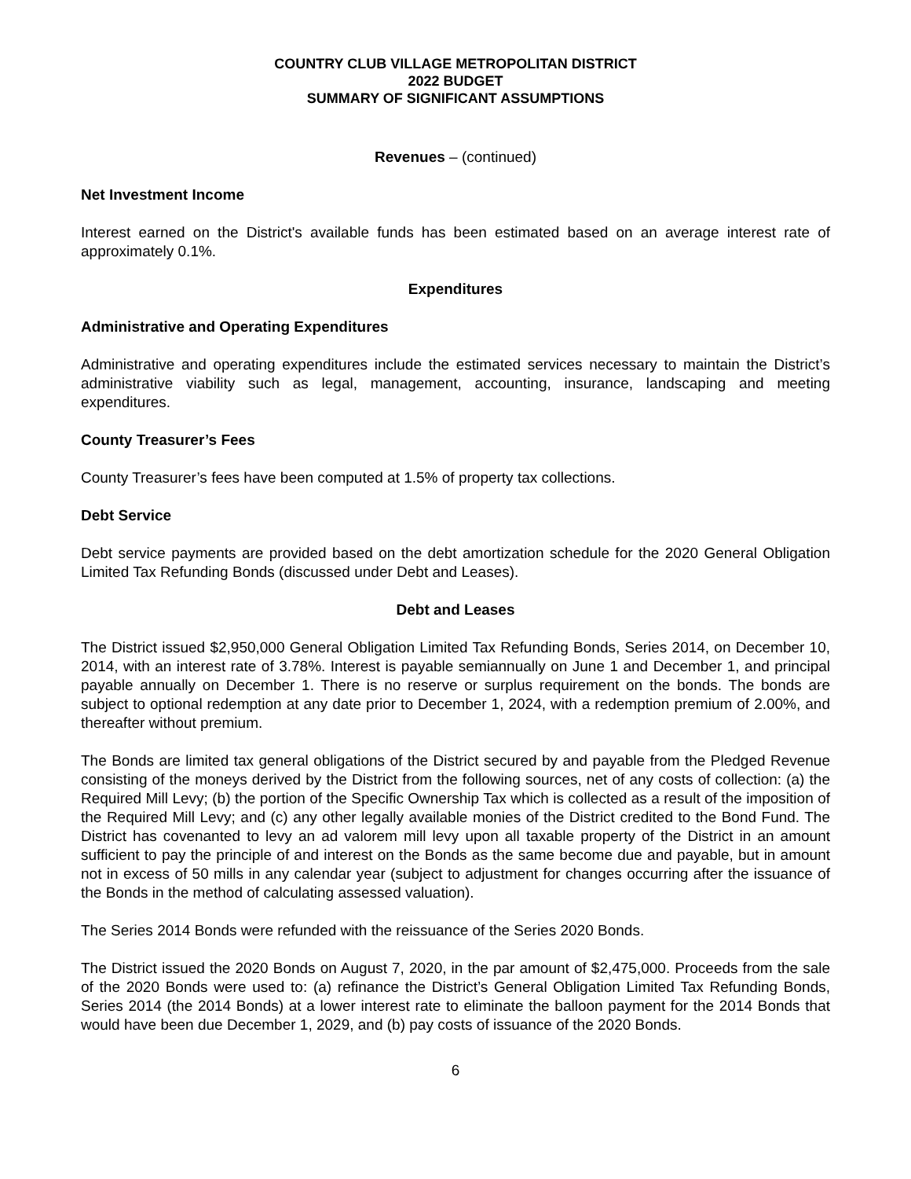COUNTRY CLUB VILLAGE METROPOLITAN DISTRICT
2022 BUDGET
SUMMARY OF SIGNIFICANT ASSUMPTIONS
Revenues – (continued)
Net Investment Income
Interest earned on the District's available funds has been estimated based on an average interest rate of approximately 0.1%.
Expenditures
Administrative and Operating Expenditures
Administrative and operating expenditures include the estimated services necessary to maintain the District’s administrative viability such as legal, management, accounting, insurance, landscaping and meeting expenditures.
County Treasurer’s Fees
County Treasurer’s fees have been computed at 1.5% of property tax collections.
Debt Service
Debt service payments are provided based on the debt amortization schedule for the 2020 General Obligation Limited Tax Refunding Bonds (discussed under Debt and Leases).
Debt and Leases
The District issued $2,950,000 General Obligation Limited Tax Refunding Bonds, Series 2014, on December 10, 2014, with an interest rate of 3.78%. Interest is payable semiannually on June 1 and December 1, and principal payable annually on December 1. There is no reserve or surplus requirement on the bonds. The bonds are subject to optional redemption at any date prior to December 1, 2024, with a redemption premium of 2.00%, and thereafter without premium.
The Bonds are limited tax general obligations of the District secured by and payable from the Pledged Revenue consisting of the moneys derived by the District from the following sources, net of any costs of collection: (a) the Required Mill Levy; (b) the portion of the Specific Ownership Tax which is collected as a result of the imposition of the Required Mill Levy; and (c) any other legally available monies of the District credited to the Bond Fund. The District has covenanted to levy an ad valorem mill levy upon all taxable property of the District in an amount sufficient to pay the principle of and interest on the Bonds as the same become due and payable, but in amount not in excess of 50 mills in any calendar year (subject to adjustment for changes occurring after the issuance of the Bonds in the method of calculating assessed valuation).
The Series 2014 Bonds were refunded with the reissuance of the Series 2020 Bonds.
The District issued the 2020 Bonds on August 7, 2020, in the par amount of $2,475,000. Proceeds from the sale of the 2020 Bonds were used to: (a) refinance the District’s General Obligation Limited Tax Refunding Bonds, Series 2014 (the 2014 Bonds) at a lower interest rate to eliminate the balloon payment for the 2014 Bonds that would have been due December 1, 2029, and (b) pay costs of issuance of the 2020 Bonds.
6